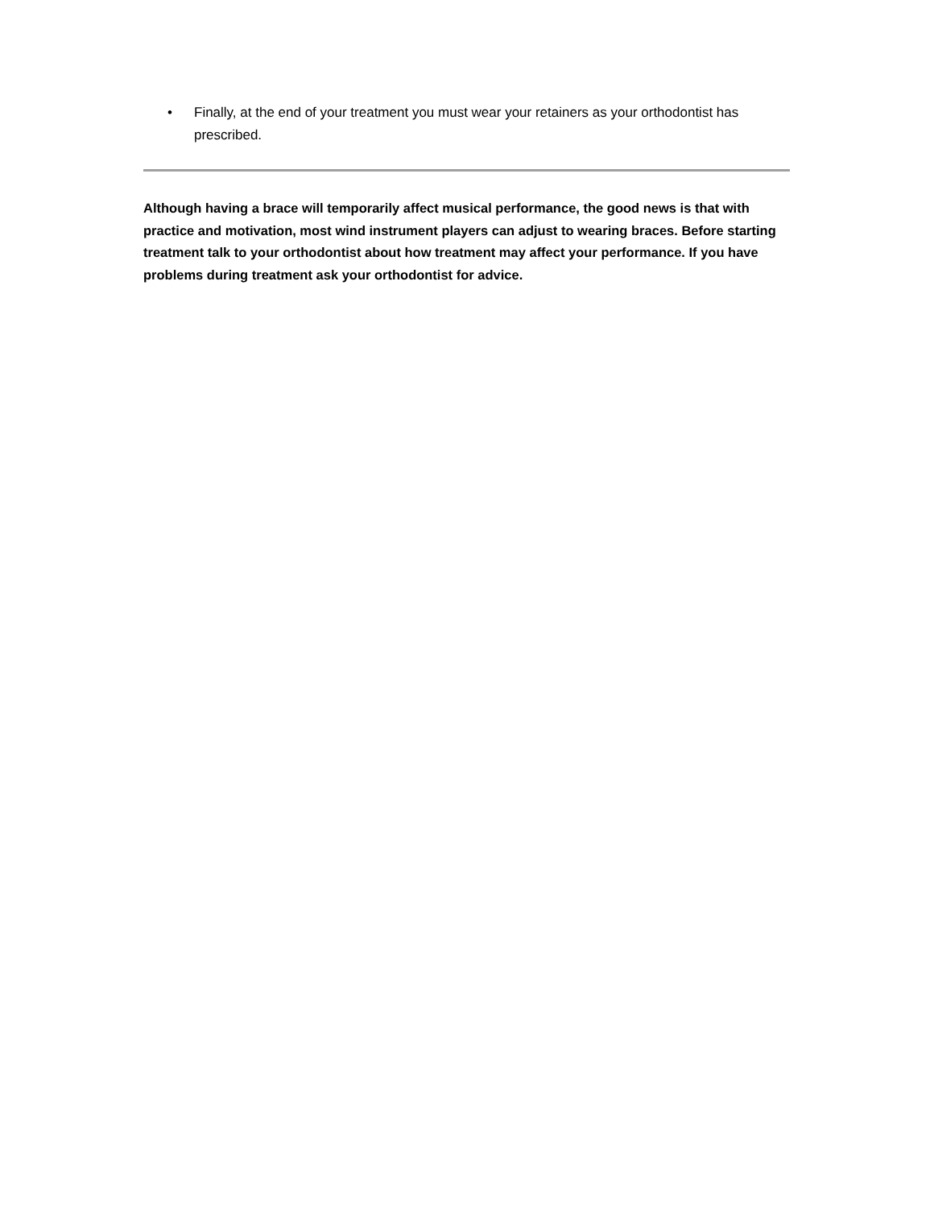• Finally, at the end of your treatment you must wear your retainers as your orthodontist has prescribed.
Although having a brace will temporarily affect musical performance, the good news is that with practice and motivation, most wind instrument players can adjust to wearing braces. Before starting treatment talk to your orthodontist about how treatment may affect your performance. If you have problems during treatment ask your orthodontist for advice.